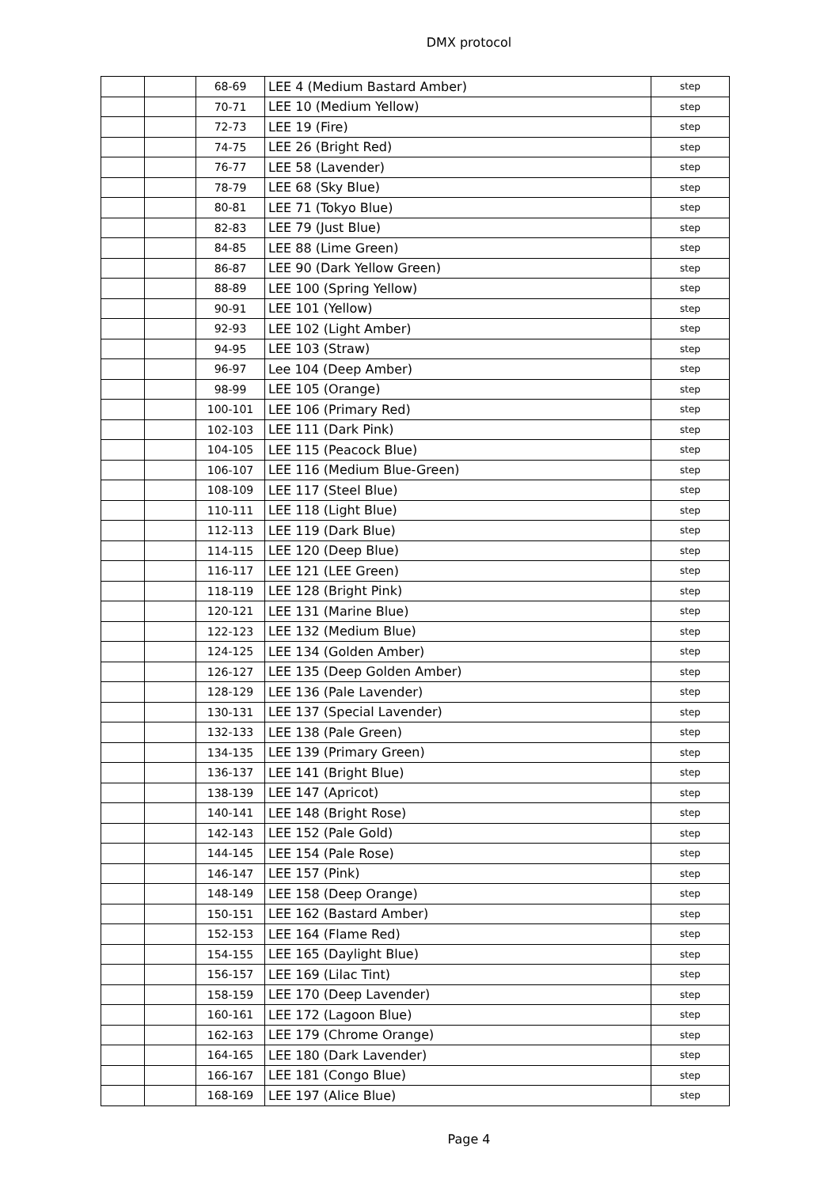DMX protocol
| | | 68-69 | LEE 4 (Medium Bastard Amber) | step |
| | | 70-71 | LEE 10 (Medium Yellow) | step |
| | | 72-73 | LEE 19 (Fire) | step |
| | | 74-75 | LEE 26 (Bright Red) | step |
| | | 76-77 | LEE 58 (Lavender) | step |
| | | 78-79 | LEE 68 (Sky Blue) | step |
| | | 80-81 | LEE 71 (Tokyo Blue) | step |
| | | 82-83 | LEE 79 (Just Blue) | step |
| | | 84-85 | LEE 88 (Lime Green) | step |
| | | 86-87 | LEE 90 (Dark Yellow Green) | step |
| | | 88-89 | LEE 100 (Spring Yellow) | step |
| | | 90-91 | LEE 101 (Yellow) | step |
| | | 92-93 | LEE 102 (Light Amber) | step |
| | | 94-95 | LEE 103 (Straw) | step |
| | | 96-97 | Lee 104 (Deep Amber) | step |
| | | 98-99 | LEE 105 (Orange) | step |
| | | 100-101 | LEE 106 (Primary Red) | step |
| | | 102-103 | LEE 111 (Dark Pink) | step |
| | | 104-105 | LEE 115 (Peacock Blue) | step |
| | | 106-107 | LEE 116 (Medium Blue-Green) | step |
| | | 108-109 | LEE 117 (Steel Blue) | step |
| | | 110-111 | LEE 118 (Light Blue) | step |
| | | 112-113 | LEE 119 (Dark Blue) | step |
| | | 114-115 | LEE 120 (Deep Blue) | step |
| | | 116-117 | LEE 121 (LEE Green) | step |
| | | 118-119 | LEE 128 (Bright Pink) | step |
| | | 120-121 | LEE 131 (Marine Blue) | step |
| | | 122-123 | LEE 132 (Medium Blue) | step |
| | | 124-125 | LEE 134 (Golden Amber) | step |
| | | 126-127 | LEE 135 (Deep Golden Amber) | step |
| | | 128-129 | LEE 136 (Pale Lavender) | step |
| | | 130-131 | LEE 137 (Special Lavender) | step |
| | | 132-133 | LEE 138 (Pale Green) | step |
| | | 134-135 | LEE 139 (Primary Green) | step |
| | | 136-137 | LEE 141 (Bright Blue) | step |
| | | 138-139 | LEE 147 (Apricot) | step |
| | | 140-141 | LEE 148 (Bright Rose) | step |
| | | 142-143 | LEE 152 (Pale Gold) | step |
| | | 144-145 | LEE 154 (Pale Rose) | step |
| | | 146-147 | LEE 157 (Pink) | step |
| | | 148-149 | LEE 158 (Deep Orange) | step |
| | | 150-151 | LEE 162 (Bastard Amber) | step |
| | | 152-153 | LEE 164 (Flame Red) | step |
| | | 154-155 | LEE 165 (Daylight Blue) | step |
| | | 156-157 | LEE 169 (Lilac Tint) | step |
| | | 158-159 | LEE 170 (Deep Lavender) | step |
| | | 160-161 | LEE 172 (Lagoon Blue) | step |
| | | 162-163 | LEE 179 (Chrome Orange) | step |
| | | 164-165 | LEE 180 (Dark Lavender) | step |
| | | 166-167 | LEE 181 (Congo Blue) | step |
| | | 168-169 | LEE 197 (Alice Blue) | step |
Page 4